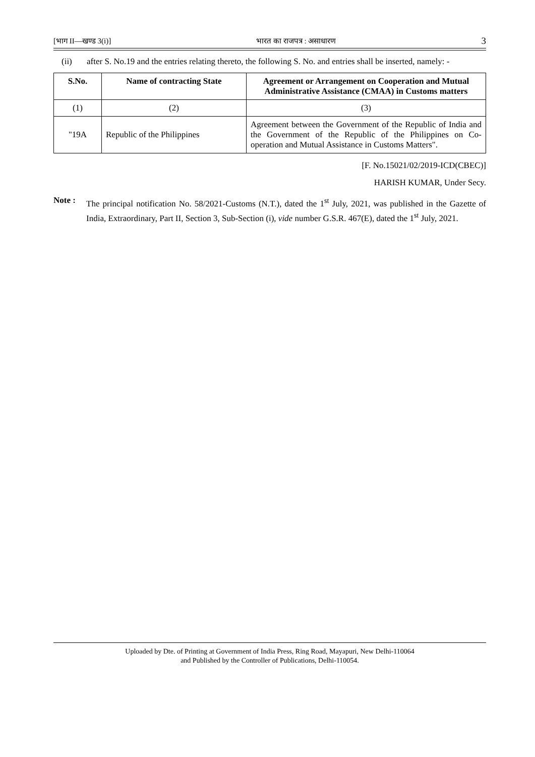[भाग II—खण्ड 3(i)] भारत का राजपत्र : असाधारण 3
(ii) after S. No.19 and the entries relating thereto, the following S. No. and entries shall be inserted, namely: -
| S.No. | Name of contracting State | Agreement or Arrangement on Cooperation and Mutual Administrative Assistance (CMAA) in Customs matters |
| --- | --- | --- |
| (1) | (2) | (3) |
| "19A | Republic of the Philippines | Agreement between the Government of the Republic of India and the Government of the Republic of the Philippines on Co-operation and Mutual Assistance in Customs Matters". |
[F. No.15021/02/2019-ICD(CBEC)]
HARISH KUMAR, Under Secy.
Note : The principal notification No. 58/2021-Customs (N.T.), dated the 1<sup>st</sup> July, 2021, was published in the Gazette of India, Extraordinary, Part II, Section 3, Sub-Section (i), vide number G.S.R. 467(E), dated the 1<sup>st</sup> July, 2021.
Uploaded by Dte. of Printing at Government of India Press, Ring Road, Mayapuri, New Delhi-110064
and Published by the Controller of Publications, Delhi-110054.